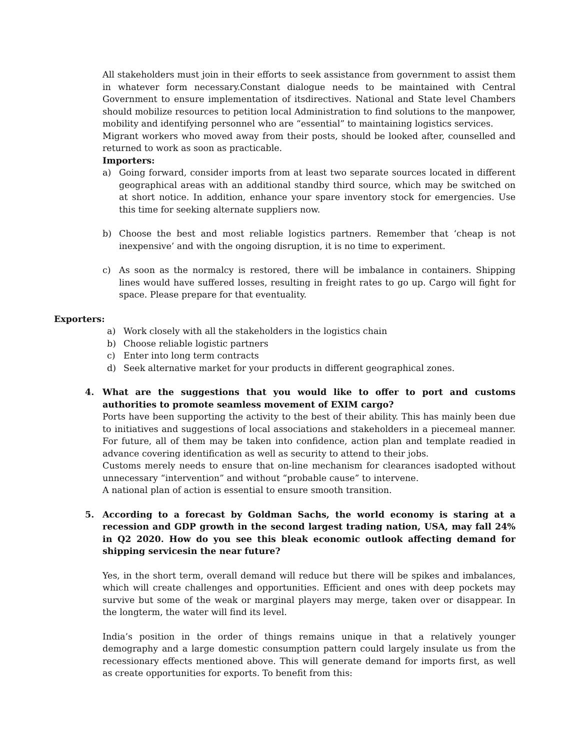All stakeholders must join in their efforts to seek assistance from government to assist them in whatever form necessary.Constant dialogue needs to be maintained with Central Government to ensure implementation of itsdirectives. National and State level Chambers should mobilize resources to petition local Administration to find solutions to the manpower, mobility and identifying personnel who are “essential” to maintaining logistics services.
Migrant workers who moved away from their posts, should be looked after, counselled and returned to work as soon as practicable.
Importers:
a) Going forward, consider imports from at least two separate sources located in different geographical areas with an additional standby third source, which may be switched on at short notice. In addition, enhance your spare inventory stock for emergencies. Use this time for seeking alternate suppliers now.
b) Choose the best and most reliable logistics partners. Remember that ‘cheap is not inexpensive’ and with the ongoing disruption, it is no time to experiment.
c) As soon as the normalcy is restored, there will be imbalance in containers. Shipping lines would have suffered losses, resulting in freight rates to go up. Cargo will fight for space. Please prepare for that eventuality.
Exporters:
a) Work closely with all the stakeholders in the logistics chain
b) Choose reliable logistic partners
c) Enter into long term contracts
d) Seek alternative market for your products in different geographical zones.
4. What are the suggestions that you would like to offer to port and customs authorities to promote seamless movement of EXIM cargo?
Ports have been supporting the activity to the best of their ability. This has mainly been due to initiatives and suggestions of local associations and stakeholders in a piecemeal manner. For future, all of them may be taken into confidence, action plan and template readied in advance covering identification as well as security to attend to their jobs.
Customs merely needs to ensure that on-line mechanism for clearances isadopted without unnecessary “intervention” and without “probable cause” to intervene.
A national plan of action is essential to ensure smooth transition.
5. According to a forecast by Goldman Sachs, the world economy is staring at a recession and GDP growth in the second largest trading nation, USA, may fall 24% in Q2 2020. How do you see this bleak economic outlook affecting demand for shipping servicesin the near future?
Yes, in the short term, overall demand will reduce but there will be spikes and imbalances, which will create challenges and opportunities. Efficient and ones with deep pockets may survive but some of the weak or marginal players may merge, taken over or disappear. In the longterm, the water will find its level.
India’s position in the order of things remains unique in that a relatively younger demography and a large domestic consumption pattern could largely insulate us from the recessionary effects mentioned above. This will generate demand for imports first, as well as create opportunities for exports. To benefit from this: